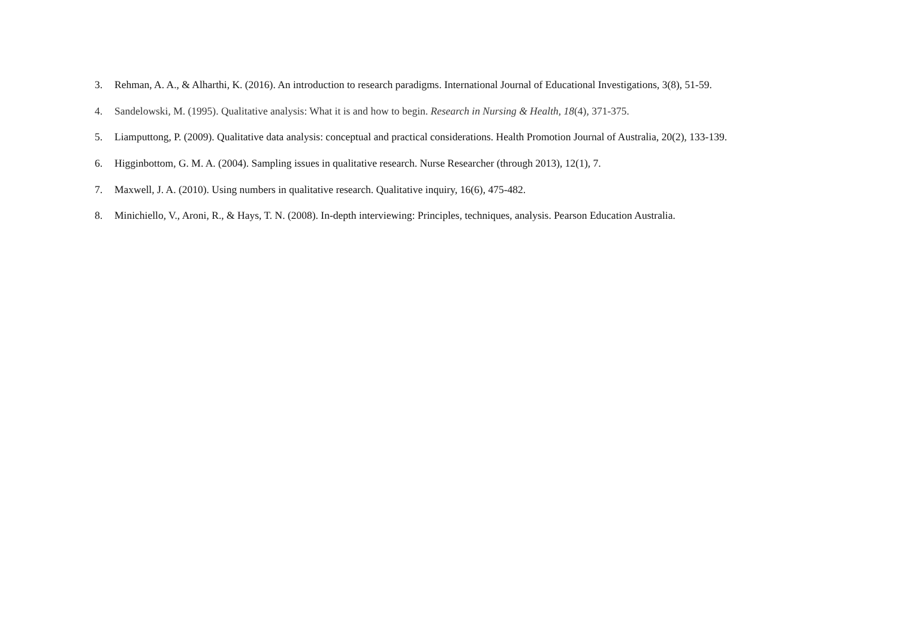3. Rehman, A. A., & Alharthi, K. (2016). An introduction to research paradigms. International Journal of Educational Investigations, 3(8), 51-59.
4. Sandelowski, M. (1995). Qualitative analysis: What it is and how to begin. Research in Nursing & Health, 18(4), 371-375.
5. Liamputtong, P. (2009). Qualitative data analysis: conceptual and practical considerations. Health Promotion Journal of Australia, 20(2), 133-139.
6. Higginbottom, G. M. A. (2004). Sampling issues in qualitative research. Nurse Researcher (through 2013), 12(1), 7.
7. Maxwell, J. A. (2010). Using numbers in qualitative research. Qualitative inquiry, 16(6), 475-482.
8. Minichiello, V., Aroni, R., & Hays, T. N. (2008). In-depth interviewing: Principles, techniques, analysis. Pearson Education Australia.